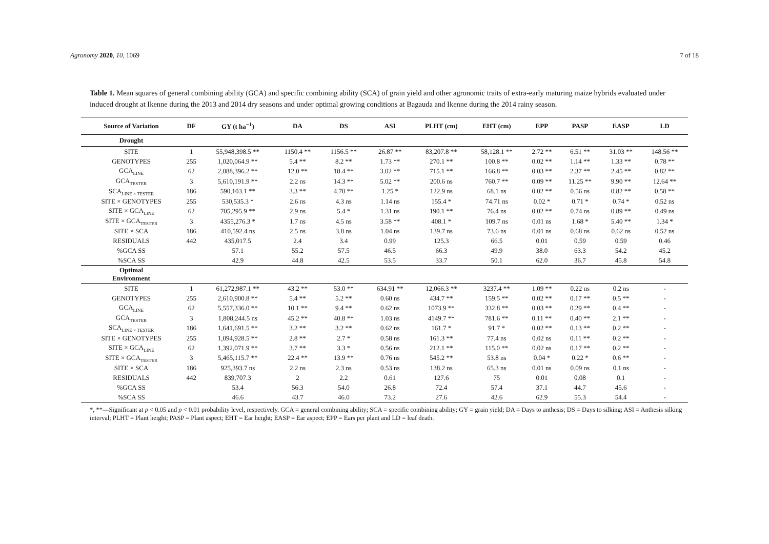Agronomy 2020, 10, 1069 7 of 18
Table 1. Mean squares of general combining ability (GCA) and specific combining ability (SCA) of grain yield and other agronomic traits of extra-early maturing maize hybrids evaluated under induced drought at Ikenne during the 2013 and 2014 dry seasons and under optimal growing conditions at Bagauda and Ikenne during the 2014 rainy season.
| Source of Variation | DF | GY (t ha<sup>−1</sup>) | DA | DS | ASI | PLHT (cm) | EHT (cm) | EPP | PASP | EASP | LD |
| --- | --- | --- | --- | --- | --- | --- | --- | --- | --- | --- | --- |
| Drought | | | | | | | | | | | |
| SITE | 1 | 55,948,398.5 ** | 1150.4 ** | 1156.5 ** | 26.87 ** | 83,207.8 ** | 58,128.1 ** | 2.72 ** | 6.51 ** | 31.03 ** | 148.56 ** |
| GENOTYPES | 255 | 1,020,064.9 ** | 5.4 ** | 8.2 ** | 1.73 ** | 270.1 ** | 100.8 ** | 0.02 ** | 1.14 ** | 1.33 ** | 0.78 ** |
| GCA<sub>LINE</sub> | 62 | 2,088,396.2 ** | 12.0 ** | 18.4 ** | 3.02 ** | 715.1 ** | 166.8 ** | 0.03 ** | 2.37 ** | 2.45 ** | 0.82 ** |
| GCA<sub>TESTER</sub> | 3 | 5,610,191.9 ** | 2.2 ns | 14.3 ** | 5.02 ** | 200.6 ns | 760.7 ** | 0.09 ** | 11.25 ** | 9.90 ** | 12.64 ** |
| SCA<sub>LINE × TESTER</sub> | 186 | 590,103.1 ** | 3.3 ** | 4.70 ** | 1.25 * | 122.9 ns | 68.1 ns | 0.02 ** | 0.56 ns | 0.82 ** | 0.58 ** |
| SITE × GENOTYPES | 255 | 530,535.3 * | 2.6 ns | 4.3 ns | 1.14 ns | 155.4 * | 74.71 ns | 0.02 * | 0.71 * | 0.74 * | 0.52 ns |
| SITE × GCA<sub>LINE</sub> | 62 | 705,295.9 ** | 2.9 ns | 5.4 * | 1.31 ns | 190.1 ** | 76.4 ns | 0.02 ** | 0.74 ns | 0.89 ** | 0.49 ns |
| SITE × GCA<sub>TESTER</sub> | 3 | 4355,276.3 * | 1.7 ns | 4.5 ns | 3.58 ** | 408.1 * | 109.7 ns | 0.01 ns | 1.68 * | 5.40 ** | 1.34 * |
| SITE × SCA | 186 | 410,592.4 ns | 2.5 ns | 3.8 ns | 1.04 ns | 139.7 ns | 73.6 ns | 0.01 ns | 0.68 ns | 0.62 ns | 0.52 ns |
| RESIDUALS | 442 | 435,017.5 | 2.4 | 3.4 | 0.99 | 125.3 | 66.5 | 0.01 | 0.59 | 0.59 | 0.46 |
| %GCA SS | | 57.1 | 55.2 | 57.5 | 46.5 | 66.3 | 49.9 | 38.0 | 63.3 | 54.2 | 45.2 |
| %SCA SS | | 42.9 | 44.8 | 42.5 | 53.5 | 33.7 | 50.1 | 62.0 | 36.7 | 45.8 | 54.8 |
| Optimal Environment | | | | | | | | | | | |
| SITE | 1 | 61,272,987.1 ** | 43.2 ** | 53.0 ** | 634.91 ** | 12,066.3 ** | 3237.4 ** | 1.09 ** | 0.22 ns | 0.2 ns | - |
| GENOTYPES | 255 | 2,610,900.8 ** | 5.4 ** | 5.2 ** | 0.60 ns | 434.7 ** | 159.5 ** | 0.02 ** | 0.17 ** | 0.5 ** | - |
| GCA<sub>LINE</sub> | 62 | 5,557,336.0 ** | 10.1 ** | 9.4 ** | 0.62 ns | 1073.9 ** | 332.8 ** | 0.03 ** | 0.29 ** | 0.4 ** | - |
| GCA<sub>TESTER</sub> | 3 | 1,808,244.5 ns | 45.2 ** | 40.8 ** | 1.03 ns | 4149.7 ** | 781.6 ** | 0.11 ** | 0.40 ** | 2.1 ** | - |
| SCA<sub>LINE × TESTER</sub> | 186 | 1,641,691.5 ** | 3.2 ** | 3.2 ** | 0.62 ns | 161.7 * | 91.7 * | 0.02 ** | 0.13 ** | 0.2 ** | - |
| SITE × GENOTYPES | 255 | 1,094,928.5 ** | 2.8 ** | 2.7 * | 0.58 ns | 161.3 ** | 77.4 ns | 0.02 ns | 0.11 ** | 0.2 ** | - |
| SITE × GCA<sub>LINE</sub> | 62 | 1,392,071.9 ** | 3.7 ** | 3.3 * | 0.56 ns | 212.1 ** | 115.0 ** | 0.02 ns | 0.17 ** | 0.2 ** | - |
| SITE × GCA<sub>TESTER</sub> | 3 | 5,465,115.7 ** | 22.4 ** | 13.9 ** | 0.76 ns | 545.2 ** | 53.8 ns | 0.04 * | 0.22 * | 0.6 ** | - |
| SITE × SCA | 186 | 925,393.7 ns | 2.2 ns | 2.3 ns | 0.53 ns | 138.2 ns | 65.3 ns | 0.01 ns | 0.09 ns | 0.1 ns | - |
| RESIDUALS | 442 | 839,707.3 | 2 | 2.2 | 0.61 | 127.6 | 75 | 0.01 | 0.08 | 0.1 | - |
| %GCA SS | | 53.4 | 56.3 | 54.0 | 26.8 | 72.4 | 57.4 | 37.1 | 44.7 | 45.6 | - |
| %SCA SS | | 46.6 | 43.7 | 46.0 | 73.2 | 27.6 | 42.6 | 62.9 | 55.3 | 54.4 | - |
*, **—Significant at p < 0.05 and p < 0.01 probability level, respectively. GCA = general combining ability; SCA = specific combining ability; GY = grain yield; DA = Days to anthesis; DS = Days to silking; ASI = Anthesis silking interval; PLHT = Plant height; PASP = Plant aspect; EHT = Ear height; EASP = Ear aspect; EPP = Ears per plant and LD = leaf death.